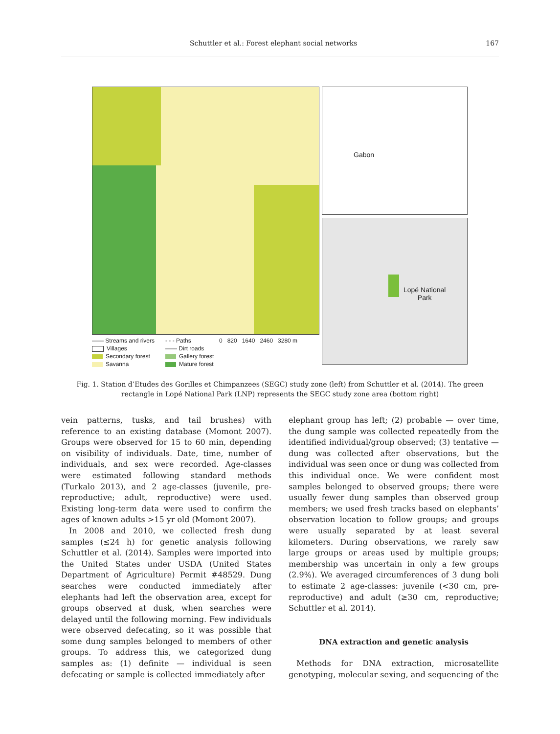Schuttler et al.: Forest elephant social networks 167
—— Streams and rivers
- - - Paths
0 820 1640 2460 3280 m
Villages
—— Dirt roads
Secondary forest
Gallery forest
Savanna
Mature forest
Gabon
Lopé National
Park
Fig. 1. Station d’Etudes des Gorilles et Chimpanzees (SEGC) study zone (left) from Schuttler et al. (2014). The green rectangle in Lopé National Park (LNP) represents the SEGC study zone area (bottom right)
vein patterns, tusks, and tail brushes) with reference to an existing database (Momont 2007). Groups were observed for 15 to 60 min, depending on visibility of individuals. Date, time, number of individuals, and sex were recorded. Age-classes were estimated following standard methods (Turkalo 2013), and 2 age-classes (juvenile, pre-reproductive; adult, reproductive) were used. Existing long-term data were used to confirm the ages of known adults >15 yr old (Momont 2007).
In 2008 and 2010, we collected fresh dung samples (≤24 h) for genetic analysis following Schuttler et al. (2014). Samples were imported into the United States under USDA (United States Department of Agriculture) Permit #48529. Dung searches were conducted immediately after elephants had left the observation area, except for groups observed at dusk, when searches were delayed until the following morning. Few individuals were observed defecating, so it was possible that some dung samples belonged to members of other groups. To address this, we categorized dung samples as: (1) definite — individual is seen defecating or sample is collected immediately after
elephant group has left; (2) probable — over time, the dung sample was collected repeatedly from the identified individual/group observed; (3) tentative — dung was collected after observations, but the individual was seen once or dung was collected from this individual once. We were confident most samples belonged to observed groups; there were usually fewer dung samples than observed group members; we used fresh tracks based on elephants’ observation location to follow groups; and groups were usually separated by at least several kilometers. During observations, we rarely saw large groups or areas used by multiple groups; membership was uncertain in only a few groups (2.9%). We averaged circumferences of 3 dung boli to estimate 2 age-classes: juvenile (<30 cm, pre-reproductive) and adult (≥30 cm, reproductive; Schuttler et al. 2014).
DNA extraction and genetic analysis
Methods for DNA extraction, microsatellite genotyping, molecular sexing, and sequencing of the